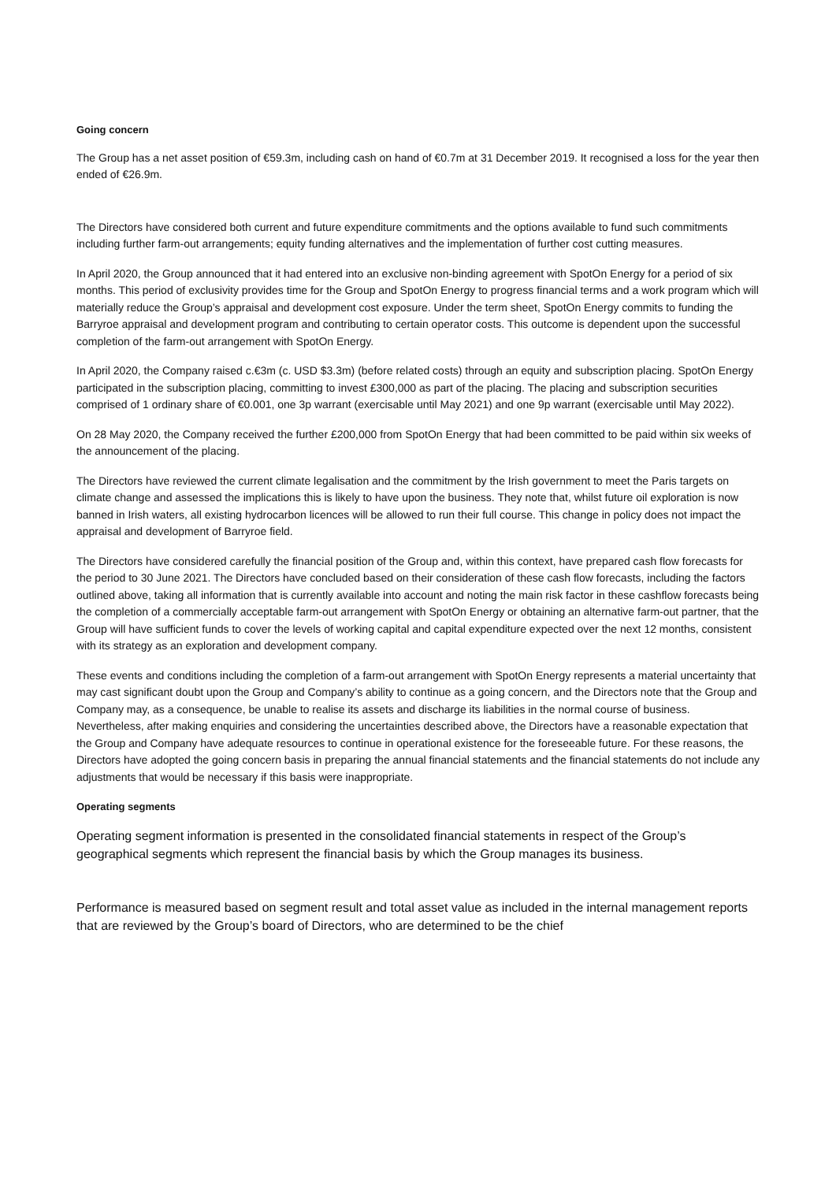Going concern
The Group has a net asset position of €59.3m, including cash on hand of €0.7m at 31 December 2019. It recognised a loss for the year then ended of €26.9m.
The Directors have considered both current and future expenditure commitments and the options available to fund such commitments including further farm-out arrangements; equity funding alternatives and the implementation of further cost cutting measures.
In April 2020, the Group announced that it had entered into an exclusive non-binding agreement with SpotOn Energy for a period of six months. This period of exclusivity provides time for the Group and SpotOn Energy to progress financial terms and a work program which will materially reduce the Group’s appraisal and development cost exposure. Under the term sheet, SpotOn Energy commits to funding the Barryroe appraisal and development program and contributing to certain operator costs. This outcome is dependent upon the successful completion of the farm-out arrangement with SpotOn Energy.
In April 2020, the Company raised c.€3m (c. USD $3.3m) (before related costs) through an equity and subscription placing. SpotOn Energy participated in the subscription placing, committing to invest £300,000 as part of the placing. The placing and subscription securities comprised of 1 ordinary share of €0.001, one 3p warrant (exercisable until May 2021) and one 9p warrant (exercisable until May 2022).
On 28 May 2020, the Company received the further £200,000 from SpotOn Energy that had been committed to be paid within six weeks of the announcement of the placing.
The Directors have reviewed the current climate legalisation and the commitment by the Irish government to meet the Paris targets on climate change and assessed the implications this is likely to have upon the business. They note that, whilst future oil exploration is now banned in Irish waters, all existing hydrocarbon licences will be allowed to run their full course. This change in policy does not impact the appraisal and development of Barryroe field.
The Directors have considered carefully the financial position of the Group and, within this context, have prepared cash flow forecasts for the period to 30 June 2021. The Directors have concluded based on their consideration of these cash flow forecasts, including the factors outlined above, taking all information that is currently available into account and noting the main risk factor in these cashflow forecasts being the completion of a commercially acceptable farm-out arrangement with SpotOn Energy or obtaining an alternative farm-out partner, that the Group will have sufficient funds to cover the levels of working capital and capital expenditure expected over the next 12 months, consistent with its strategy as an exploration and development company.
These events and conditions including the completion of a farm-out arrangement with SpotOn Energy represents a material uncertainty that may cast significant doubt upon the Group and Company’s ability to continue as a going concern, and the Directors note that the Group and Company may, as a consequence, be unable to realise its assets and discharge its liabilities in the normal course of business. Nevertheless, after making enquiries and considering the uncertainties described above, the Directors have a reasonable expectation that the Group and Company have adequate resources to continue in operational existence for the foreseeable future. For these reasons, the Directors have adopted the going concern basis in preparing the annual financial statements and the financial statements do not include any adjustments that would be necessary if this basis were inappropriate.
Operating segments
Operating segment information is presented in the consolidated financial statements in respect of the Group’s geographical segments which represent the financial basis by which the Group manages its business.
Performance is measured based on segment result and total asset value as included in the internal management reports that are reviewed by the Group’s board of Directors, who are determined to be the chief